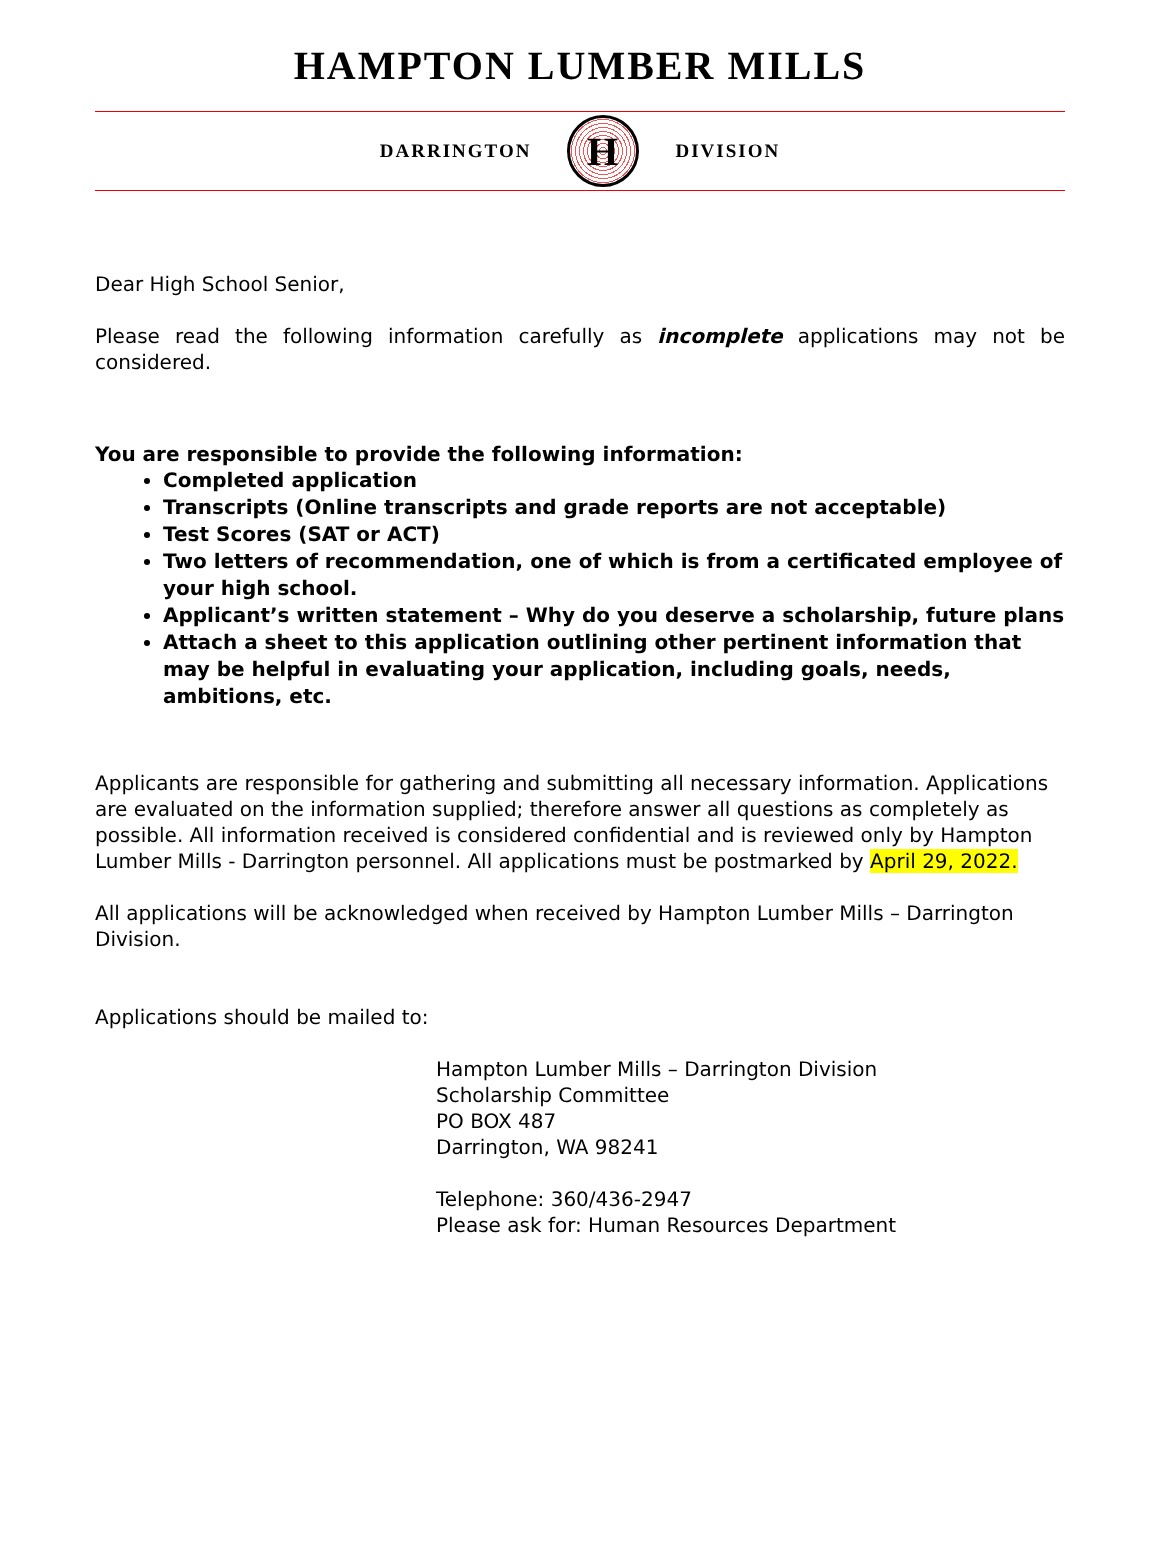HAMPTON LUMBER MILLS
DARRINGTON
H
DIVISION
Dear High School Senior,
Please read the following information carefully as incomplete applications may not be considered.
You are responsible to provide the following information:
Completed application
Transcripts (Online transcripts and grade reports are not acceptable)
Test Scores (SAT or ACT)
Two letters of recommendation, one of which is from a certificated employee of your high school.
Applicant’s written statement – Why do you deserve a scholarship, future plans
Attach a sheet to this application outlining other pertinent information that may be helpful in evaluating your application, including goals, needs, ambitions, etc.
Applicants are responsible for gathering and submitting all necessary information. Applications are evaluated on the information supplied; therefore answer all questions as completely as possible. All information received is considered confidential and is reviewed only by Hampton Lumber Mills - Darrington personnel. All applications must be postmarked by April 29, 2022.
All applications will be acknowledged when received by Hampton Lumber Mills – Darrington Division.
Applications should be mailed to:
Hampton Lumber Mills – Darrington Division
Scholarship Committee
PO BOX 487
Darrington, WA 98241
Telephone: 360/436-2947
Please ask for: Human Resources Department